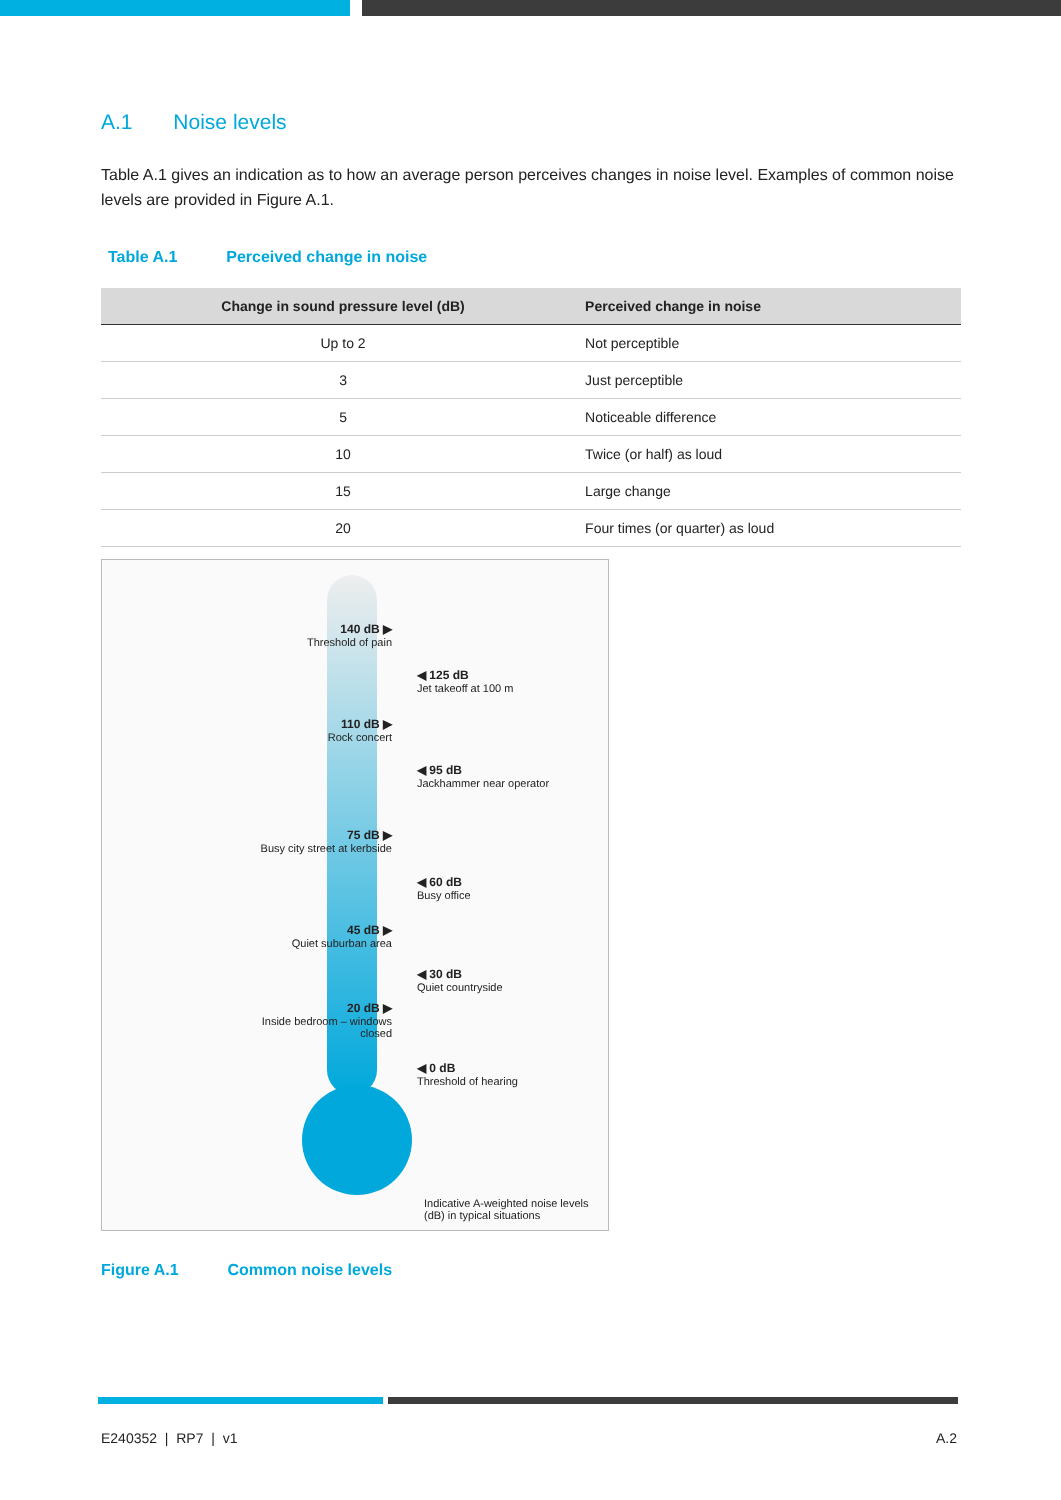A.1 Noise levels
Table A.1 gives an indication as to how an average person perceives changes in noise level. Examples of common noise levels are provided in Figure A.1.
Table A.1 Perceived change in noise
| Change in sound pressure level (dB) | Perceived change in noise |
| --- | --- |
| Up to 2 | Not perceptible |
| 3 | Just perceptible |
| 5 | Noticeable difference |
| 10 | Twice (or half) as loud |
| 15 | Large change |
| 20 | Four times (or quarter) as loud |
140 dB ▶
Threshold of pain
◀ 125 dB
Jet takeoff at 100 m
110 dB ▶
Rock concert
◀ 95 dB
Jackhammer near operator
75 dB ▶
Busy city street at kerbside
◀ 60 dB
Busy office
45 dB ▶
Quiet suburban area
◀ 30 dB
Quiet countryside
20 dB ▶
Inside bedroom – windows closed
◀ 0 dB
Threshold of hearing
Indicative A-weighted noise levels (dB) in typical situations
Figure A.1 Common noise levels
E240352 | RP7 | v1 A.2